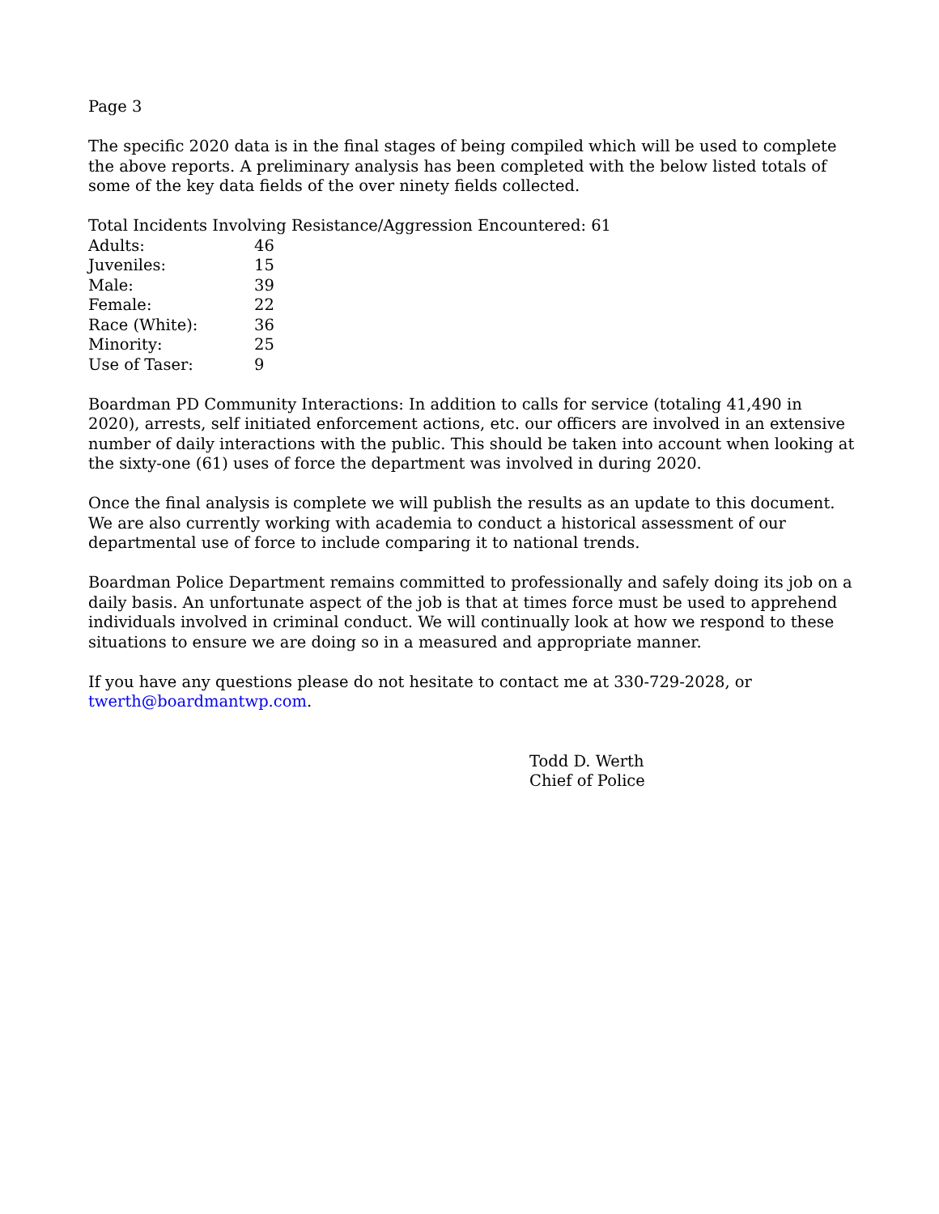Page 3
The specific 2020 data is in the final stages of being compiled which will be used to complete the above reports. A preliminary analysis has been completed with the below listed totals of some of the key data fields of the over ninety fields collected.
Total Incidents Involving Resistance/Aggression Encountered: 61
| Adults: | 46 |
| Juveniles: | 15 |
| Male: | 39 |
| Female: | 22 |
| Race (White): | 36 |
| Minority: | 25 |
| Use of Taser: | 9 |
Boardman PD Community Interactions: In addition to calls for service (totaling 41,490 in 2020), arrests, self initiated enforcement actions, etc. our officers are involved in an extensive number of daily interactions with the public. This should be taken into account when looking at the sixty-one (61) uses of force the department was involved in during 2020.
Once the final analysis is complete we will publish the results as an update to this document. We are also currently working with academia to conduct a historical assessment of our departmental use of force to include comparing it to national trends.
Boardman Police Department remains committed to professionally and safely doing its job on a daily basis. An unfortunate aspect of the job is that at times force must be used to apprehend individuals involved in criminal conduct. We will continually look at how we respond to these situations to ensure we are doing so in a measured and appropriate manner.
If you have any questions please do not hesitate to contact me at 330-729-2028, or twerth@boardmantwp.com.
Todd D. Werth
Chief of Police